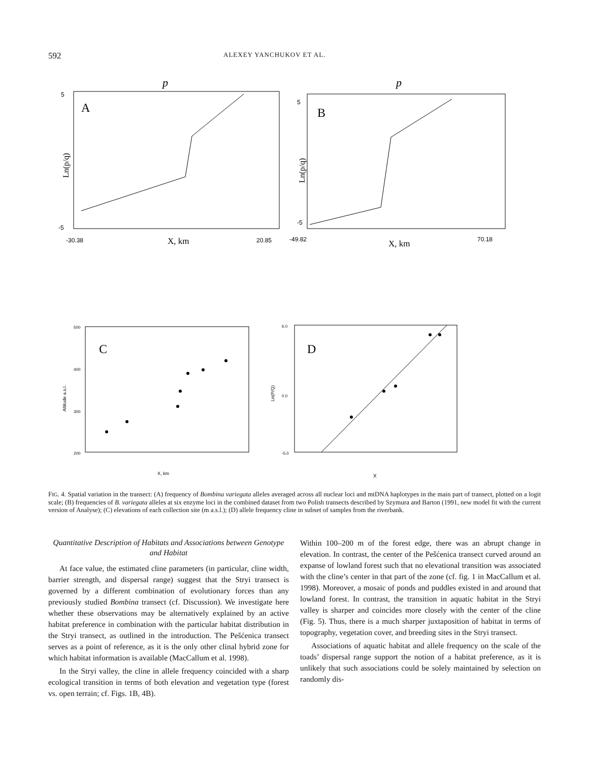592 ALEXEY YANCHUKOV ET AL.
p
A
5
-5
-30.38
20.85
X, km
Ln(p/q)
p
B
5
-5
-49.82
70.18
X, km
Ln(p/q)
C
500
400
300
200
X, km
Altitude a.s.l.
D
6.0
0.0
-5.0
X
Ln(P/Q)
FIG. 4. Spatial variation in the transect: (A) frequency of Bombina variegata alleles averaged across all nuclear loci and mtDNA haplotypes in the main part of transect, plotted on a logit scale; (B) frequencies of B. variegata alleles at six enzyme loci in the combined dataset from two Polish transects described by Szymura and Barton (1991, new model fit with the current version of Analyse); (C) elevations of each collection site (m a.s.l.); (D) allele frequency cline in subset of samples from the riverbank.
Quantitative Description of Habitats and Associations between Genotype and Habitat
At face value, the estimated cline parameters (in particular, cline width, barrier strength, and dispersal range) suggest that the Stryi transect is governed by a different combination of evolutionary forces than any previously studied Bombina transect (cf. Discussion). We investigate here whether these observations may be alternatively explained by an active habitat preference in combination with the particular habitat distribution in the Stryi transect, as outlined in the introduction. The Pešćenica transect serves as a point of reference, as it is the only other clinal hybrid zone for which habitat information is available (MacCallum et al. 1998).
In the Stryi valley, the cline in allele frequency coincided with a sharp ecological transition in terms of both elevation and vegetation type (forest vs. open terrain; cf. Figs. 1B, 4B).
Within 100–200 m of the forest edge, there was an abrupt change in elevation. In contrast, the center of the Pešćenica transect curved around an expanse of lowland forest such that no elevational transition was associated with the cline’s center in that part of the zone (cf. fig. 1 in MacCallum et al. 1998). Moreover, a mosaic of ponds and puddles existed in and around that lowland forest. In contrast, the transition in aquatic habitat in the Stryi valley is sharper and coincides more closely with the center of the cline (Fig. 5). Thus, there is a much sharper juxtaposition of habitat in terms of topography, vegetation cover, and breeding sites in the Stryi transect.
Associations of aquatic habitat and allele frequency on the scale of the toads’ dispersal range support the notion of a habitat preference, as it is unlikely that such associations could be solely maintained by selection on randomly dis-